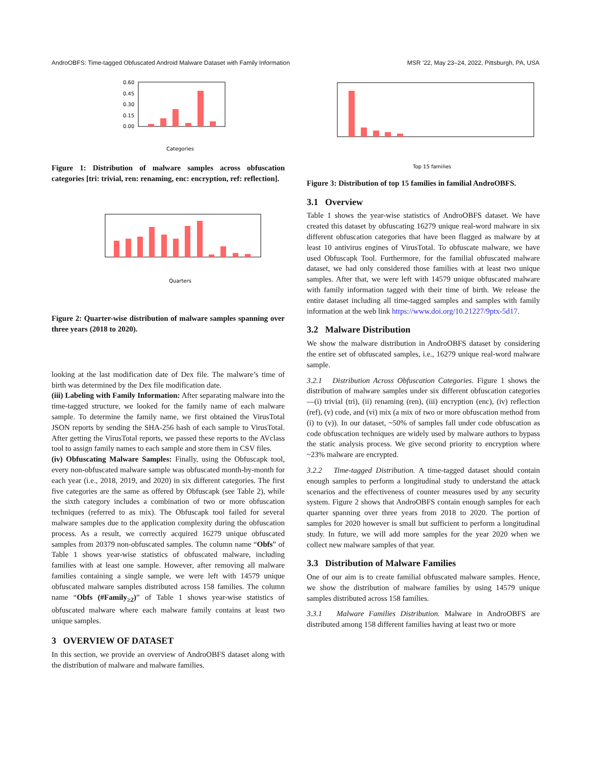AndroOBFS: Time-tagged Obfuscated Android Malware Dataset with Family Information MSR ’22, May 23–24, 2022, Pittsburgh, PA, USA
0.60
0.45
0.30
0.15
0.00
Categories
Figure 1: Distribution of malware samples across obfuscation categories [tri: trivial, ren: renaming, enc: encryption, ref: reflection].
Quarters
Figure 2: Quarter-wise distribution of malware samples spanning over three years (2018 to 2020).
looking at the last modification date of Dex file. The malware’s time of birth was determined by the Dex file modification date.
(iii) Labeling with Family Information: After separating malware into the time-tagged structure, we looked for the family name of each malware sample. To determine the family name, we first obtained the VirusTotal JSON reports by sending the SHA-256 hash of each sample to VirusTotal. After getting the VirusTotal reports, we passed these reports to the AVclass tool to assign family names to each sample and store them in CSV files.
(iv) Obfuscating Malware Samples: Finally, using the Obfuscapk tool, every non-obfuscated malware sample was obfuscated month-by-month for each year (i.e., 2018, 2019, and 2020) in six different categories. The first five categories are the same as offered by Obfuscapk (see Table 2), while the sixth category includes a combination of two or more obfuscation techniques (referred to as mix). The Obfuscapk tool failed for several malware samples due to the application complexity during the obfuscation process. As a result, we correctly acquired 16279 unique obfuscated samples from 20379 non-obfuscated samples. The column name “Obfs” of Table 1 shows year-wise statistics of obfuscated malware, including families with at least one sample. However, after removing all malware families containing a single sample, we were left with 14579 unique obfuscated malware samples distributed across 158 families. The column name “Obfs (#Family<sub>≥2</sub>)” of Table 1 shows year-wise statistics of obfuscated malware where each malware family contains at least two unique samples.
3 OVERVIEW OF DATASET
In this section, we provide an overview of AndroOBFS dataset along with the distribution of malware and malware families.
Top 15 families
Figure 3: Distribution of top 15 families in familial AndroOBFS.
3.1 Overview
Table 1 shows the year-wise statistics of AndroOBFS dataset. We have created this dataset by obfuscating 16279 unique real-word malware in six different obfuscation categories that have been flagged as malware by at least 10 antivirus engines of VirusTotal. To obfuscate malware, we have used Obfuscapk Tool. Furthermore, for the familial obfuscated malware dataset, we had only considered those families with at least two unique samples. After that, we were left with 14579 unique obfuscated malware with family information tagged with their time of birth. We release the entire dataset including all time-tagged samples and samples with family information at the web link https://www.doi.org/10.21227/9ptx-5d17.
3.2 Malware Distribution
We show the malware distribution in AndroOBFS dataset by considering the entire set of obfuscated samples, i.e., 16279 unique real-word malware sample.
3.2.1 Distribution Across Obfuscation Categories. Figure 1 shows the distribution of malware samples under six different obfuscation categories—(i) trivial (tri), (ii) renaming (ren), (iii) encryption (enc), (iv) reflection (ref), (v) code, and (vi) mix (a mix of two or more obfuscation method from (i) to (v)). In our dataset, ~50% of samples fall under code obfuscation as code obfuscation techniques are widely used by malware authors to bypass the static analysis process. We give second priority to encryption where ~23% malware are encrypted.
3.2.2 Time-tagged Distribution. A time-tagged dataset should contain enough samples to perform a longitudinal study to understand the attack scenarios and the effectiveness of counter measures used by any security system. Figure 2 shows that AndroOBFS contain enough samples for each quarter spanning over three years from 2018 to 2020. The portion of samples for 2020 however is small but sufficient to perform a longitudinal study. In future, we will add more samples for the year 2020 when we collect new malware samples of that year.
3.3 Distribution of Malware Families
One of our aim is to create familial obfuscated malware samples. Hence, we show the distribution of malware families by using 14579 unique samples distributed across 158 families.
3.3.1 Malware Families Distribution. Malware in AndroOBFS are distributed among 158 different families having at least two or more